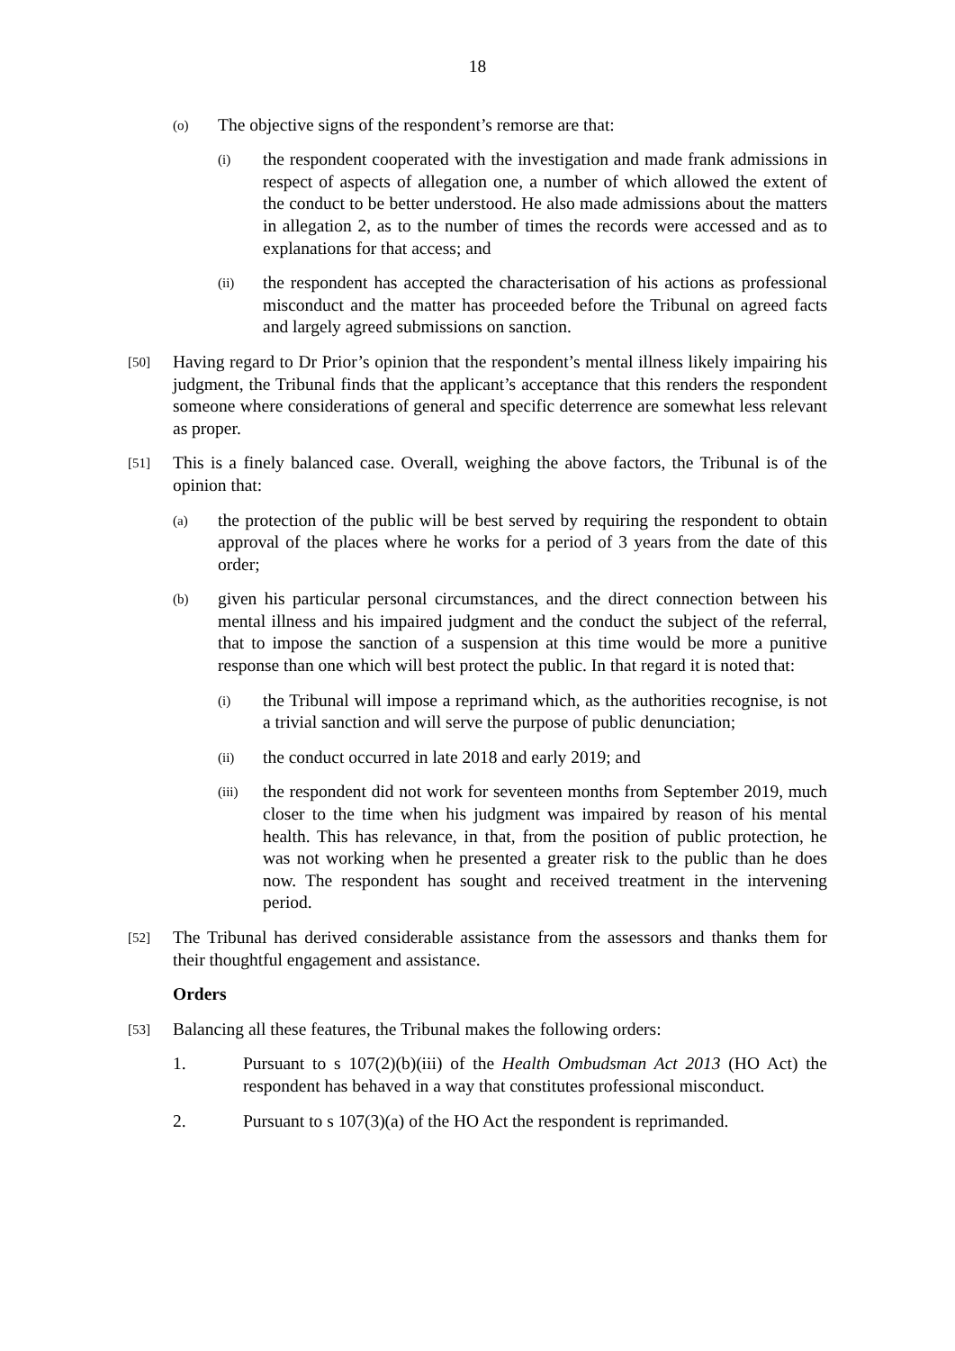18
(o) The objective signs of the respondent’s remorse are that:
(i) the respondent cooperated with the investigation and made frank admissions in respect of aspects of allegation one, a number of which allowed the extent of the conduct to be better understood. He also made admissions about the matters in allegation 2, as to the number of times the records were accessed and as to explanations for that access; and
(ii) the respondent has accepted the characterisation of his actions as professional misconduct and the matter has proceeded before the Tribunal on agreed facts and largely agreed submissions on sanction.
[50] Having regard to Dr Prior’s opinion that the respondent’s mental illness likely impairing his judgment, the Tribunal finds that the applicant’s acceptance that this renders the respondent someone where considerations of general and specific deterrence are somewhat less relevant as proper.
[51] This is a finely balanced case. Overall, weighing the above factors, the Tribunal is of the opinion that:
(a) the protection of the public will be best served by requiring the respondent to obtain approval of the places where he works for a period of 3 years from the date of this order;
(b) given his particular personal circumstances, and the direct connection between his mental illness and his impaired judgment and the conduct the subject of the referral, that to impose the sanction of a suspension at this time would be more a punitive response than one which will best protect the public. In that regard it is noted that:
(i) the Tribunal will impose a reprimand which, as the authorities recognise, is not a trivial sanction and will serve the purpose of public denunciation;
(ii) the conduct occurred in late 2018 and early 2019; and
(iii) the respondent did not work for seventeen months from September 2019, much closer to the time when his judgment was impaired by reason of his mental health. This has relevance, in that, from the position of public protection, he was not working when he presented a greater risk to the public than he does now. The respondent has sought and received treatment in the intervening period.
[52] The Tribunal has derived considerable assistance from the assessors and thanks them for their thoughtful engagement and assistance.
Orders
[53] Balancing all these features, the Tribunal makes the following orders:
1. Pursuant to s 107(2)(b)(iii) of the Health Ombudsman Act 2013 (HO Act) the respondent has behaved in a way that constitutes professional misconduct.
2. Pursuant to s 107(3)(a) of the HO Act the respondent is reprimanded.